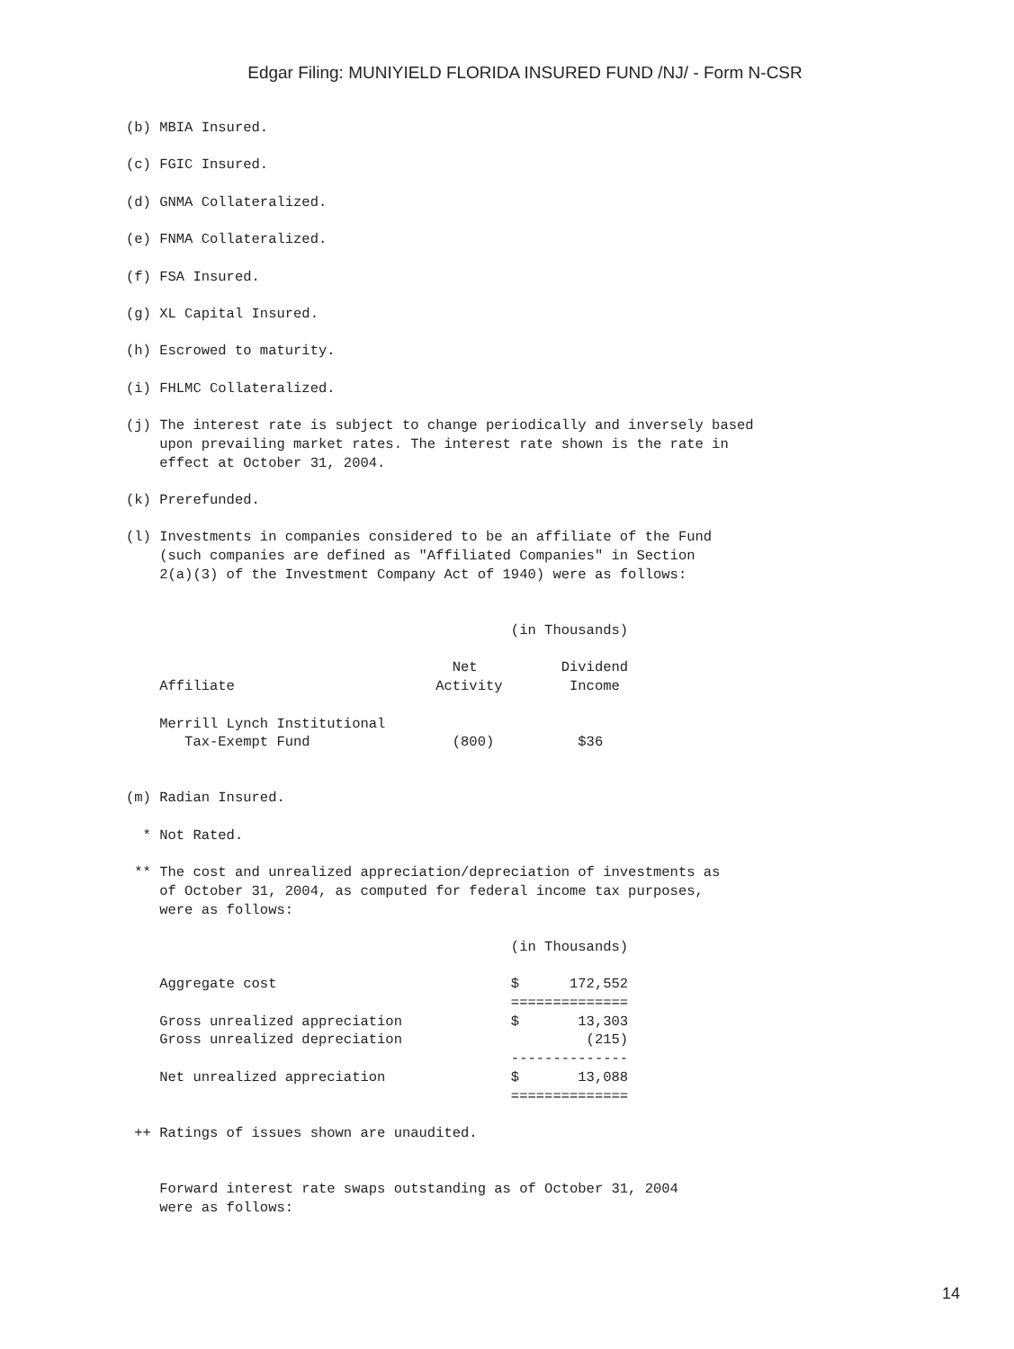Edgar Filing: MUNIYIELD FLORIDA INSURED FUND /NJ/ - Form N-CSR
(b) MBIA Insured.

(c) FGIC Insured.

(d) GNMA Collateralized.

(e) FNMA Collateralized.

(f) FSA Insured.

(g) XL Capital Insured.

(h) Escrowed to maturity.

(i) FHLMC Collateralized.

(j) The interest rate is subject to change periodically and inversely based
    upon prevailing market rates. The interest rate shown is the rate in
    effect at October 31, 2004.

(k) Prerefunded.

(l) Investments in companies considered to be an affiliate of the Fund
    (such companies are defined as "Affiliated Companies" in Section
    2(a)(3) of the Investment Company Act of 1940) were as follows:


                                              (in Thousands)

                                       Net          Dividend
    Affiliate                        Activity        Income

    Merrill Lynch Institutional
       Tax-Exempt Fund                 (800)          $36


(m) Radian Insured.

  * Not Rated.

 ** The cost and unrealized appreciation/depreciation of investments as
    of October 31, 2004, as computed for federal income tax purposes,
    were as follows:

                                              (in Thousands)

    Aggregate cost                            $      172,552
                                              ==============
    Gross unrealized appreciation             $       13,303
    Gross unrealized depreciation                      (215)
                                              --------------
    Net unrealized appreciation               $       13,088
                                              ==============

 ++ Ratings of issues shown are unaudited.


    Forward interest rate swaps outstanding as of October 31, 2004
    were as follows:
14